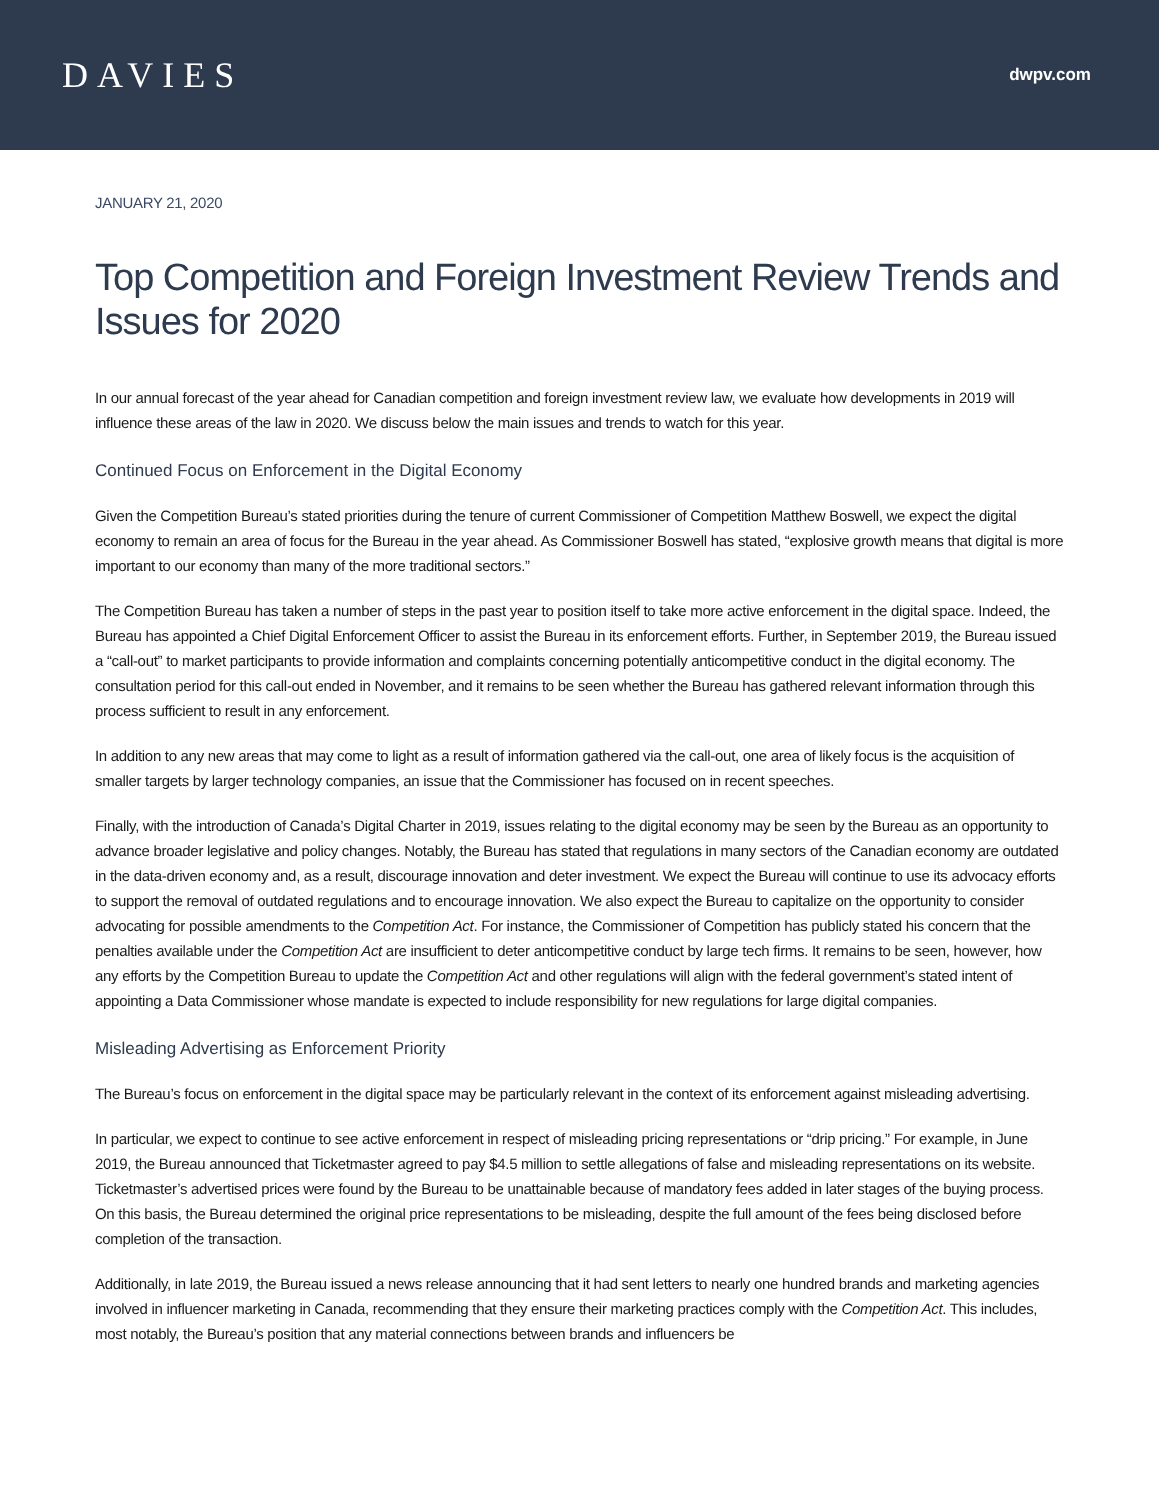DAVIES
dwpv.com
JANUARY 21, 2020
Top Competition and Foreign Investment Review Trends and Issues for 2020
In our annual forecast of the year ahead for Canadian competition and foreign investment review law, we evaluate how developments in 2019 will influence these areas of the law in 2020. We discuss below the main issues and trends to watch for this year.
Continued Focus on Enforcement in the Digital Economy
Given the Competition Bureau’s stated priorities during the tenure of current Commissioner of Competition Matthew Boswell, we expect the digital economy to remain an area of focus for the Bureau in the year ahead. As Commissioner Boswell has stated, “explosive growth means that digital is more important to our economy than many of the more traditional sectors.”
The Competition Bureau has taken a number of steps in the past year to position itself to take more active enforcement in the digital space. Indeed, the Bureau has appointed a Chief Digital Enforcement Officer to assist the Bureau in its enforcement efforts. Further, in September 2019, the Bureau issued a “call-out” to market participants to provide information and complaints concerning potentially anticompetitive conduct in the digital economy. The consultation period for this call-out ended in November, and it remains to be seen whether the Bureau has gathered relevant information through this process sufficient to result in any enforcement.
In addition to any new areas that may come to light as a result of information gathered via the call-out, one area of likely focus is the acquisition of smaller targets by larger technology companies, an issue that the Commissioner has focused on in recent speeches.
Finally, with the introduction of Canada’s Digital Charter in 2019, issues relating to the digital economy may be seen by the Bureau as an opportunity to advance broader legislative and policy changes. Notably, the Bureau has stated that regulations in many sectors of the Canadian economy are outdated in the data-driven economy and, as a result, discourage innovation and deter investment. We expect the Bureau will continue to use its advocacy efforts to support the removal of outdated regulations and to encourage innovation. We also expect the Bureau to capitalize on the opportunity to consider advocating for possible amendments to the Competition Act. For instance, the Commissioner of Competition has publicly stated his concern that the penalties available under the Competition Act are insufficient to deter anticompetitive conduct by large tech firms. It remains to be seen, however, how any efforts by the Competition Bureau to update the Competition Act and other regulations will align with the federal government’s stated intent of appointing a Data Commissioner whose mandate is expected to include responsibility for new regulations for large digital companies.
Misleading Advertising as Enforcement Priority
The Bureau’s focus on enforcement in the digital space may be particularly relevant in the context of its enforcement against misleading advertising.
In particular, we expect to continue to see active enforcement in respect of misleading pricing representations or “drip pricing.” For example, in June 2019, the Bureau announced that Ticketmaster agreed to pay $4.5 million to settle allegations of false and misleading representations on its website. Ticketmaster’s advertised prices were found by the Bureau to be unattainable because of mandatory fees added in later stages of the buying process. On this basis, the Bureau determined the original price representations to be misleading, despite the full amount of the fees being disclosed before completion of the transaction.
Additionally, in late 2019, the Bureau issued a news release announcing that it had sent letters to nearly one hundred brands and marketing agencies involved in influencer marketing in Canada, recommending that they ensure their marketing practices comply with the Competition Act. This includes, most notably, the Bureau’s position that any material connections between brands and influencers be